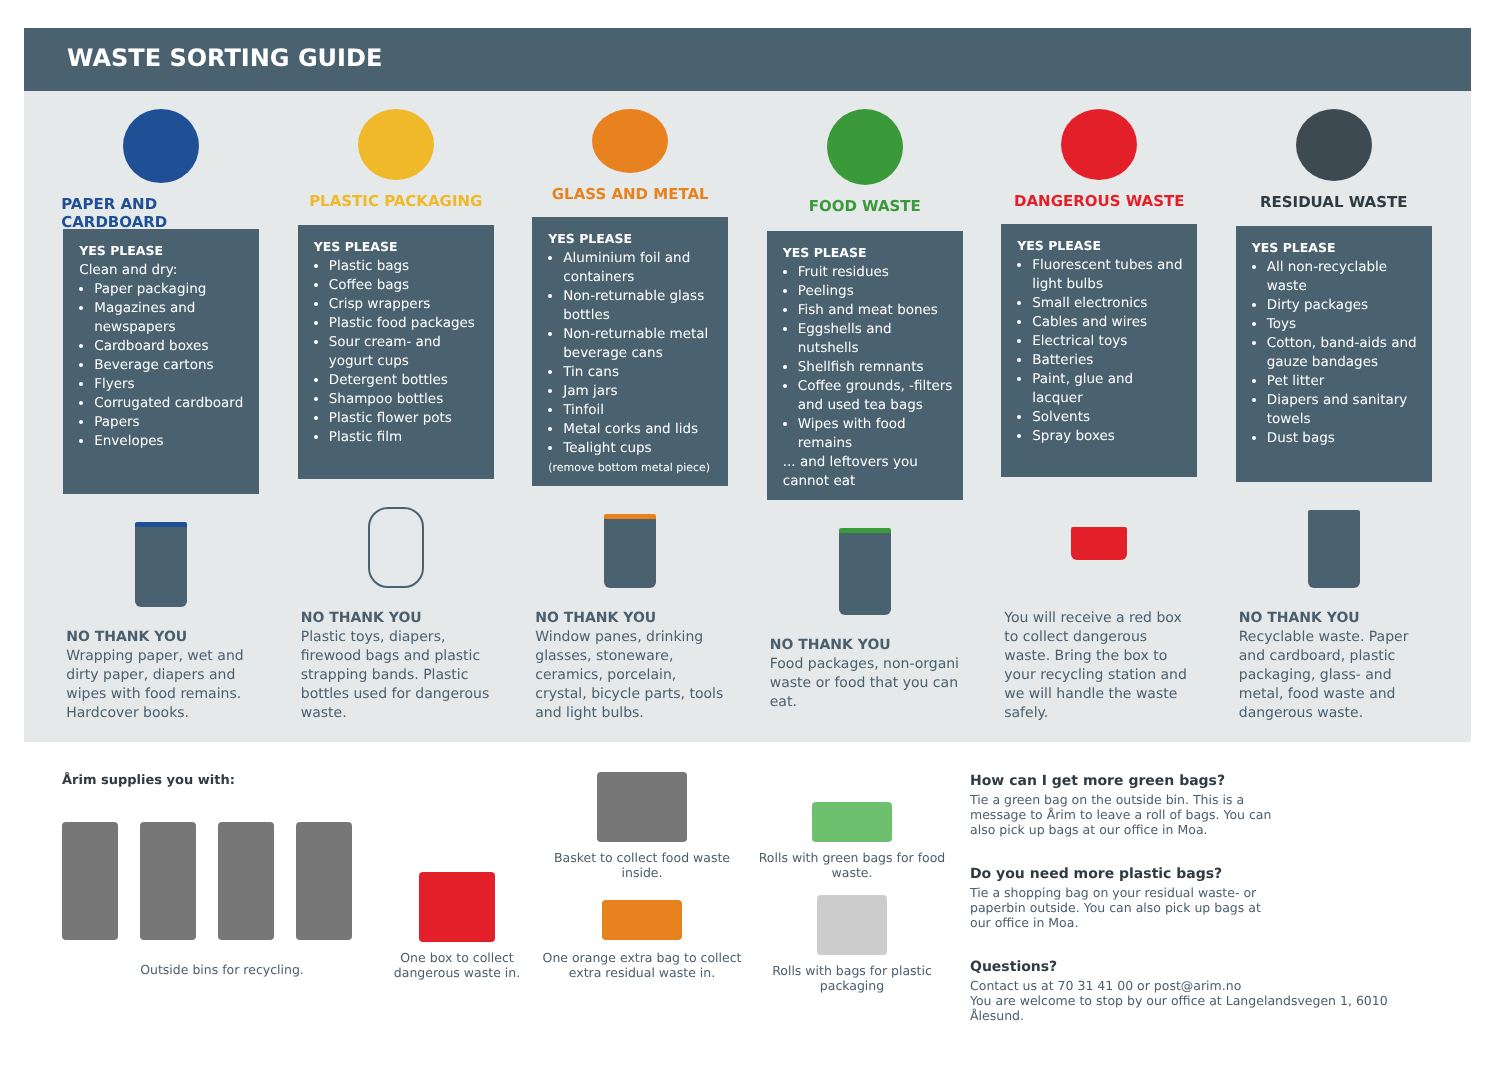WASTE SORTING GUIDE
PAPER AND CARDBOARD
YES PLEASE
Clean and dry:
Paper packaging
Magazines and newspapers
Cardboard boxes
Beverage cartons
Flyers
Corrugated cardboard
Papers
Envelopes
NO THANK YOU
Wrapping paper, wet and dirty paper, diapers and wipes with food remains. Hardcover books.
PLASTIC PACKAGING
YES PLEASE
Plastic bags
Coffee bags
Crisp wrappers
Plastic food packages
Sour cream- and yogurt cups
Detergent bottles
Shampoo bottles
Plastic flower pots
Plastic film
NO THANK YOU
Plastic toys, diapers, firewood bags and plastic strapping bands. Plastic bottles used for dangerous waste.
GLASS AND METAL
YES PLEASE
Aluminium foil and containers
Non-returnable glass bottles
Non-returnable metal beverage cans
Tin cans
Jam jars
Tinfoil
Metal corks and lids
Tealight cups
(remove bottom metal piece)
NO THANK YOU
Window panes, drinking glasses, stoneware, ceramics, porcelain, crystal, bicycle parts, tools and light bulbs.
FOOD WASTE
YES PLEASE
Fruit residues
Peelings
Fish and meat bones
Eggshells and nutshells
Shellfish remnants
Coffee grounds, -filters and used tea bags
Wipes with food remains
... and leftovers you cannot eat
NO THANK YOU
Food packages, non-organi waste or food that you can eat.
DANGEROUS WASTE
YES PLEASE
Fluorescent tubes and light bulbs
Small electronics
Cables and wires
Electrical toys
Batteries
Paint, glue and lacquer
Solvents
Spray boxes
You will receive a red box to collect dangerous waste. Bring the box to your recycling station and we will handle the waste safely.
RESIDUAL WASTE
YES PLEASE
All non-recyclable waste
Dirty packages
Toys
Cotton, band-aids and gauze bandages
Pet litter
Diapers and sanitary towels
Dust bags
NO THANK YOU
Recyclable waste. Paper and cardboard, plastic packaging, glass- and metal, food waste and dangerous waste.
Årim supplies you with:
Outside bins for recycling.
One box to collect dangerous waste in.
Basket to collect food waste inside.
One orange extra bag to collect extra residual waste in.
Rolls with green bags for food waste.
Rolls with bags for plastic packaging
How can I get more green bags?
Tie a green bag on the outside bin. This is a message to Årim to leave a roll of bags. You can also pick up bags at our office in Moa.
Do you need more plastic bags?
Tie a shopping bag on your residual waste- or paperbin outside. You can also pick up bags at our office in Moa.
Questions?
Contact us at 70 31 41 00 or post@arim.no
You are welcome to stop by our office at Langelandsvegen 1, 6010 Ålesund.